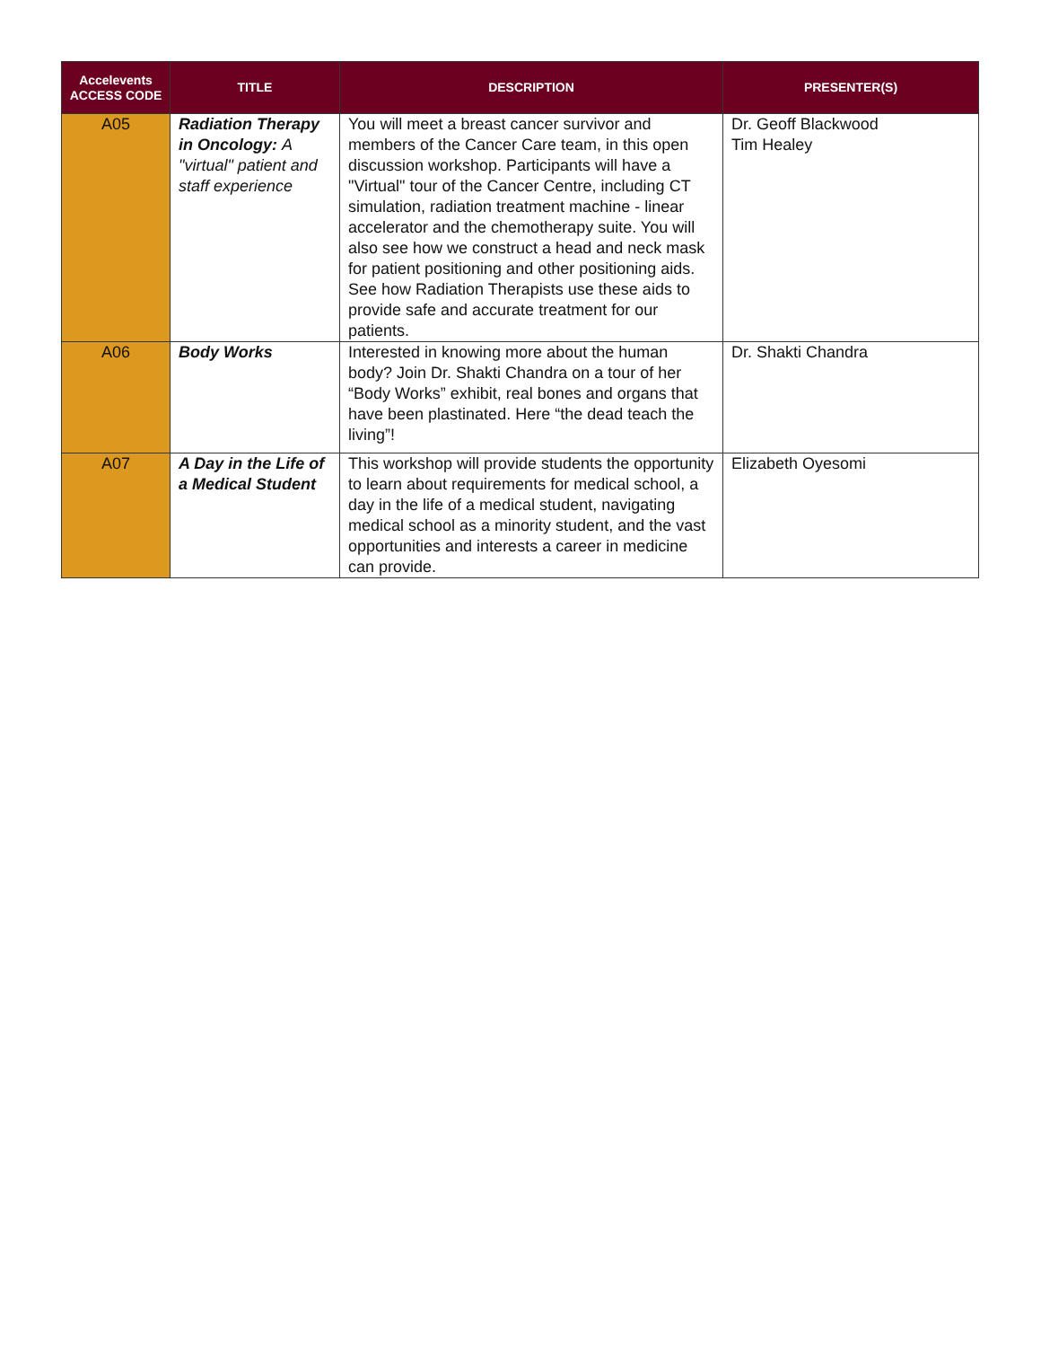| Accelevents ACCESS CODE | TITLE | DESCRIPTION | PRESENTER(S) |
| --- | --- | --- | --- |
| A05 | Radiation Therapy in Oncology: A "virtual" patient and staff experience | You will meet a breast cancer survivor and members of the Cancer Care team, in this open discussion workshop. Participants will have a "Virtual" tour of the Cancer Centre, including CT simulation, radiation treatment machine - linear accelerator and the chemotherapy suite. You will also see how we construct a head and neck mask for patient positioning and other positioning aids. See how Radiation Therapists use these aids to provide safe and accurate treatment for our patients. | Dr. Geoff Blackwood Tim Healey |
| A06 | Body Works | Interested in knowing more about the human body? Join Dr. Shakti Chandra on a tour of her “Body Works” exhibit, real bones and organs that have been plastinated. Here “the dead teach the living”! | Dr. Shakti Chandra |
| A07 | A Day in the Life of a Medical Student | This workshop will provide students the opportunity to learn about requirements for medical school, a day in the life of a medical student, navigating medical school as a minority student, and the vast opportunities and interests a career in medicine can provide. | Elizabeth Oyesomi |